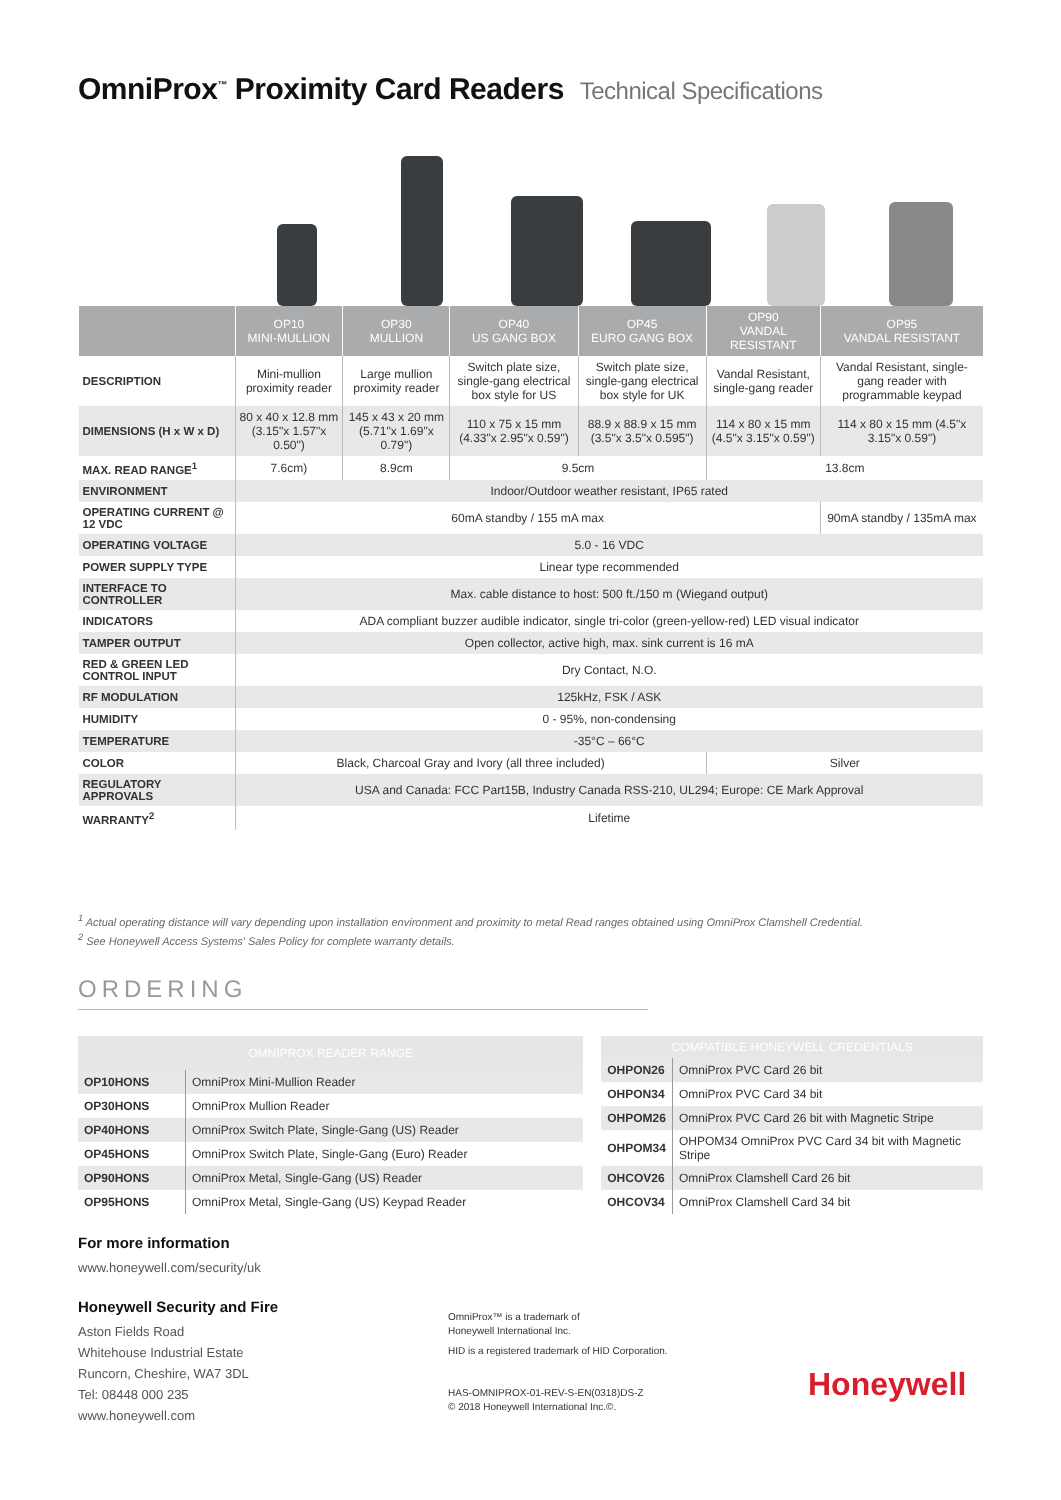OmniProx<sup>™</sup> Proximity Card Readers Technical Specifications
| | OP10 MINI-MULLION | OP30 MULLION | OP40 US GANG BOX | OP45 EURO GANG BOX | OP90 VANDAL RESISTANT | OP95 VANDAL RESISTANT |
| --- | --- | --- | --- | --- | --- | --- |
| DESCRIPTION | Mini-mullion proximity reader | Large mullion proximity reader | Switch plate size, single-gang electrical box style for US | Switch plate size, single-gang electrical box style for UK | Vandal Resistant, single-gang reader | Vandal Resistant, single-gang reader with programmable keypad |
| DIMENSIONS (H x W x D) | 80 x 40 x 12.8 mm (3.15"x 1.57"x 0.50") | 145 x 43 x 20 mm (5.71"x 1.69"x 0.79") | 110 x 75 x 15 mm (4.33"x 2.95"x 0.59") | 88.9 x 88.9 x 15 mm (3.5"x 3.5"x 0.595") | 114 x 80 x 15 mm (4.5"x 3.15"x 0.59") | 114 x 80 x 15 mm (4.5"x 3.15"x 0.59") |
| MAX. READ RANGE<sup>1</sup> | 7.6cm) | 8.9cm | 9.5cm | | 13.8cm | |
| ENVIRONMENT | Indoor/Outdoor weather resistant, IP65 rated | | | | | |
| OPERATING CURRENT @ 12 VDC | 60mA standby / 155 mA max | | | | | 90mA standby / 135mA max |
| OPERATING VOLTAGE | 5.0 - 16 VDC | | | | | |
| POWER SUPPLY TYPE | Linear type recommended | | | | | |
| INTERFACE TO CONTROLLER | Max. cable distance to host: 500 ft./150 m (Wiegand output) | | | | | |
| INDICATORS | ADA compliant buzzer audible indicator, single tri-color (green-yellow-red) LED visual indicator | | | | | |
| TAMPER OUTPUT | Open collector, active high, max. sink current is 16 mA | | | | | |
| RED & GREEN LED CONTROL INPUT | Dry Contact, N.O. | | | | | |
| RF MODULATION | 125kHz, FSK / ASK | | | | | |
| HUMIDITY | 0 - 95%, non-condensing | | | | | |
| TEMPERATURE | -35°C – 66°C | | | | | |
| COLOR | Black, Charcoal Gray and Ivory (all three included) | | | | Silver | |
| REGULATORY APPROVALS | USA and Canada: FCC Part15B, Industry Canada RSS-210, UL294; Europe: CE Mark Approval | | | | | |
| WARRANTY<sup>2</sup> | Lifetime | | | | | |
<sup>1</sup> Actual operating distance will vary depending upon installation environment and proximity to metal Read ranges obtained using OmniProx Clamshell Credential.
<sup>2</sup> See Honeywell Access Systems' Sales Policy for complete warranty details.
ORDERING
| OMNIPROX READER RANGE | |
| --- | --- |
| OP10HONS | OmniProx Mini-Mullion Reader |
| OP30HONS | OmniProx Mullion Reader |
| OP40HONS | OmniProx Switch Plate, Single-Gang (US) Reader |
| OP45HONS | OmniProx Switch Plate, Single-Gang (Euro) Reader |
| OP90HONS | OmniProx Metal, Single-Gang (US) Reader |
| OP95HONS | OmniProx Metal, Single-Gang (US) Keypad Reader |
| COMPATIBLE HONEYWELL CREDENTIALS | |
| --- | --- |
| OHPON26 | OmniProx PVC Card 26 bit |
| OHPON34 | OmniProx PVC Card 34 bit |
| OHPOM26 | OmniProx PVC Card 26 bit with Magnetic Stripe |
| OHPOM34 | OHPOM34 OmniProx PVC Card 34 bit with Magnetic Stripe |
| OHCOV26 | OmniProx Clamshell Card 26 bit |
| OHCOV34 | OmniProx Clamshell Card 34 bit |
For more information
www.honeywell.com/security/uk
Honeywell Security and Fire
Aston Fields Road
Whitehouse Industrial Estate
Runcorn, Cheshire, WA7 3DL
Tel: 08448 000 235
www.honeywell.com
OmniProx™ is a trademark of
Honeywell International Inc.
HID is a registered trademark of HID Corporation.
HAS-OMNIPROX-01-REV-S-EN(0318)DS-Z
© 2018 Honeywell International Inc.©.
Honeywell